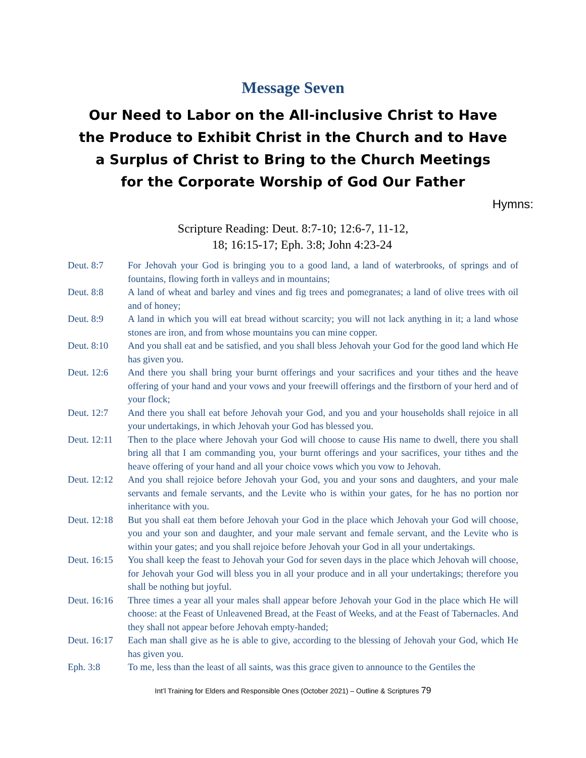Message Seven
Our Need to Labor on the All-inclusive Christ to Have
the Produce to Exhibit Christ in the Church and to Have
a Surplus of Christ to Bring to the Church Meetings
for the Corporate Worship of God Our Father
Hymns:
Scripture Reading: Deut. 8:7-10; 12:6-7, 11-12,
18; 16:15-17; Eph. 3:8; John 4:23-24
| Deut. 8:7 | For Jehovah your God is bringing you to a good land, a land of waterbrooks, of springs and of fountains, flowing forth in valleys and in mountains; |
| Deut. 8:8 | A land of wheat and barley and vines and fig trees and pomegranates; a land of olive trees with oil and of honey; |
| Deut. 8:9 | A land in which you will eat bread without scarcity; you will not lack anything in it; a land whose stones are iron, and from whose mountains you can mine copper. |
| Deut. 8:10 | And you shall eat and be satisfied, and you shall bless Jehovah your God for the good land which He has given you. |
| Deut. 12:6 | And there you shall bring your burnt offerings and your sacrifices and your tithes and the heave offering of your hand and your vows and your freewill offerings and the firstborn of your herd and of your flock; |
| Deut. 12:7 | And there you shall eat before Jehovah your God, and you and your households shall rejoice in all your undertakings, in which Jehovah your God has blessed you. |
| Deut. 12:11 | Then to the place where Jehovah your God will choose to cause His name to dwell, there you shall bring all that I am commanding you, your burnt offerings and your sacrifices, your tithes and the heave offering of your hand and all your choice vows which you vow to Jehovah. |
| Deut. 12:12 | And you shall rejoice before Jehovah your God, you and your sons and daughters, and your male servants and female servants, and the Levite who is within your gates, for he has no portion nor inheritance with you. |
| Deut. 12:18 | But you shall eat them before Jehovah your God in the place which Jehovah your God will choose, you and your son and daughter, and your male servant and female servant, and the Levite who is within your gates; and you shall rejoice before Jehovah your God in all your undertakings. |
| Deut. 16:15 | You shall keep the feast to Jehovah your God for seven days in the place which Jehovah will choose, for Jehovah your God will bless you in all your produce and in all your undertakings; therefore you shall be nothing but joyful. |
| Deut. 16:16 | Three times a year all your males shall appear before Jehovah your God in the place which He will choose: at the Feast of Unleavened Bread, at the Feast of Weeks, and at the Feast of Tabernacles. And they shall not appear before Jehovah empty-handed; |
| Deut. 16:17 | Each man shall give as he is able to give, according to the blessing of Jehovah your God, which He has given you. |
| Eph. 3:8 | To me, less than the least of all saints, was this grace given to announce to the Gentiles the |
Int’l Training for Elders and Responsible Ones (October 2021) – Outline & Scriptures 79